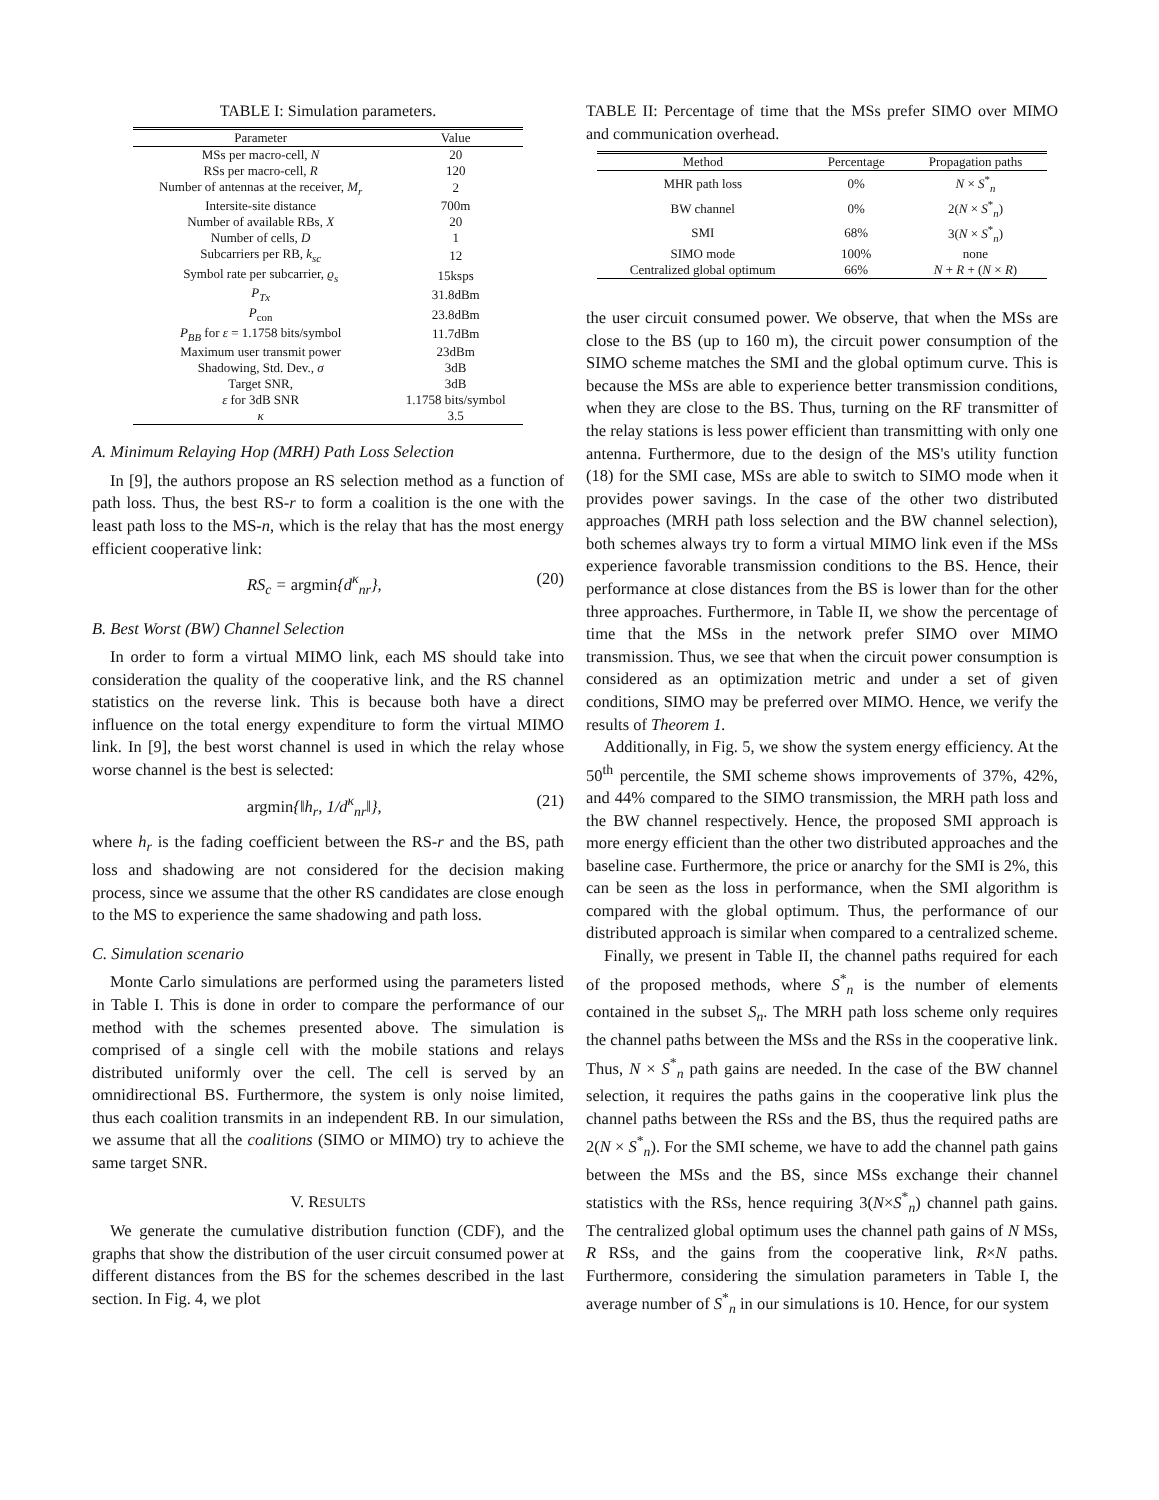TABLE I: Simulation parameters.
| Parameter | Value |
| --- | --- |
| MSs per macro-cell, N | 20 |
| RSs per macro-cell, R | 120 |
| Number of antennas at the receiver, M<sub>r</sub> | 2 |
| Intersite-site distance | 700m |
| Number of available RBs, X | 20 |
| Number of cells, D | 1 |
| Subcarriers per RB, k<sub>sc</sub> | 12 |
| Symbol rate per subcarrier, ϱ<sub>s</sub> | 15ksps |
| P<sub>Tx</sub> | 31.8dBm |
| P<sub>con</sub> | 23.8dBm |
| P<sub>BB</sub> for ε = 1.1758 bits/symbol | 11.7dBm |
| Maximum user transmit power | 23dBm |
| Shadowing, Std. Dev., σ | 3dB |
| Target SNR, | 3dB |
| ε for 3dB SNR | 1.1758 bits/symbol |
| κ | 3.5 |
A. Minimum Relaying Hop (MRH) Path Loss Selection
In [9], the authors propose an RS selection method as a function of path loss. Thus, the best RS-r to form a coalition is the one with the least path loss to the MS-n, which is the relay that has the most energy efficient cooperative link:
RS<sub>c</sub> = argmin{d<sup>κ</sup><sub>nr</sub>}, (20)
B. Best Worst (BW) Channel Selection
In order to form a virtual MIMO link, each MS should take into consideration the quality of the cooperative link, and the RS channel statistics on the reverse link. This is because both have a direct influence on the total energy expenditure to form the virtual MIMO link. In [9], the best worst channel is used in which the relay whose worse channel is the best is selected:
argmin{‖h<sub>r</sub>, 1/d<sup>κ</sup><sub>nr</sub>‖}, (21)
where h<sub>r</sub> is the fading coefficient between the RS-r and the BS, path loss and shadowing are not considered for the decision making process, since we assume that the other RS candidates are close enough to the MS to experience the same shadowing and path loss.
C. Simulation scenario
Monte Carlo simulations are performed using the parameters listed in Table I. This is done in order to compare the performance of our method with the schemes presented above. The simulation is comprised of a single cell with the mobile stations and relays distributed uniformly over the cell. The cell is served by an omnidirectional BS. Furthermore, the system is only noise limited, thus each coalition transmits in an independent RB. In our simulation, we assume that all the coalitions (SIMO or MIMO) try to achieve the same target SNR.
V. RESULTS
We generate the cumulative distribution function (CDF), and the graphs that show the distribution of the user circuit consumed power at different distances from the BS for the schemes described in the last section. In Fig. 4, we plot
TABLE II: Percentage of time that the MSs prefer SIMO over MIMO and communication overhead.
| Method | Percentage | Propagation paths |
| --- | --- | --- |
| MHR path loss | 0% | N × S<sup>*</sup><sub>n</sub> |
| BW channel | 0% | 2( N × S<sup>*</sup><sub>n</sub>) |
| SMI | 68% | 3( N × S<sup>*</sup><sub>n</sub>) |
| SIMO mode | 100% | none |
| Centralized global optimum | 66% | N + R + ( N × R ) |
the user circuit consumed power. We observe, that when the MSs are close to the BS (up to 160 m), the circuit power consumption of the SIMO scheme matches the SMI and the global optimum curve. This is because the MSs are able to experience better transmission conditions, when they are close to the BS. Thus, turning on the RF transmitter of the relay stations is less power efficient than transmitting with only one antenna. Furthermore, due to the design of the MS's utility function (18) for the SMI case, MSs are able to switch to SIMO mode when it provides power savings. In the case of the other two distributed approaches (MRH path loss selection and the BW channel selection), both schemes always try to form a virtual MIMO link even if the MSs experience favorable transmission conditions to the BS. Hence, their performance at close distances from the BS is lower than for the other three approaches. Furthermore, in Table II, we show the percentage of time that the MSs in the network prefer SIMO over MIMO transmission. Thus, we see that when the circuit power consumption is considered as an optimization metric and under a set of given conditions, SIMO may be preferred over MIMO. Hence, we verify the results of Theorem 1.
Additionally, in Fig. 5, we show the system energy efficiency. At the 50<sup>th</sup> percentile, the SMI scheme shows improvements of 37%, 42%, and 44% compared to the SIMO transmission, the MRH path loss and the BW channel respectively. Hence, the proposed SMI approach is more energy efficient than the other two distributed approaches and the baseline case. Furthermore, the price or anarchy for the SMI is 2%, this can be seen as the loss in performance, when the SMI algorithm is compared with the global optimum. Thus, the performance of our distributed approach is similar when compared to a centralized scheme.
Finally, we present in Table II, the channel paths required for each of the proposed methods, where S<sup>*</sup><sub>n</sub> is the number of elements contained in the subset S<sub>n</sub>. The MRH path loss scheme only requires the channel paths between the MSs and the RSs in the cooperative link. Thus, N × S<sup>*</sup><sub>n</sub> path gains are needed. In the case of the BW channel selection, it requires the paths gains in the cooperative link plus the channel paths between the RSs and the BS, thus the required paths are 2(N × S<sup>*</sup><sub>n</sub>). For the SMI scheme, we have to add the channel path gains between the MSs and the BS, since MSs exchange their channel statistics with the RSs, hence requiring 3(N×S<sup>*</sup><sub>n</sub>) channel path gains. The centralized global optimum uses the channel path gains of N MSs, R RSs, and the gains from the cooperative link, R×N paths. Furthermore, considering the simulation parameters in Table I, the average number of S<sup>*</sup><sub>n</sub> in our simulations is 10. Hence, for our system